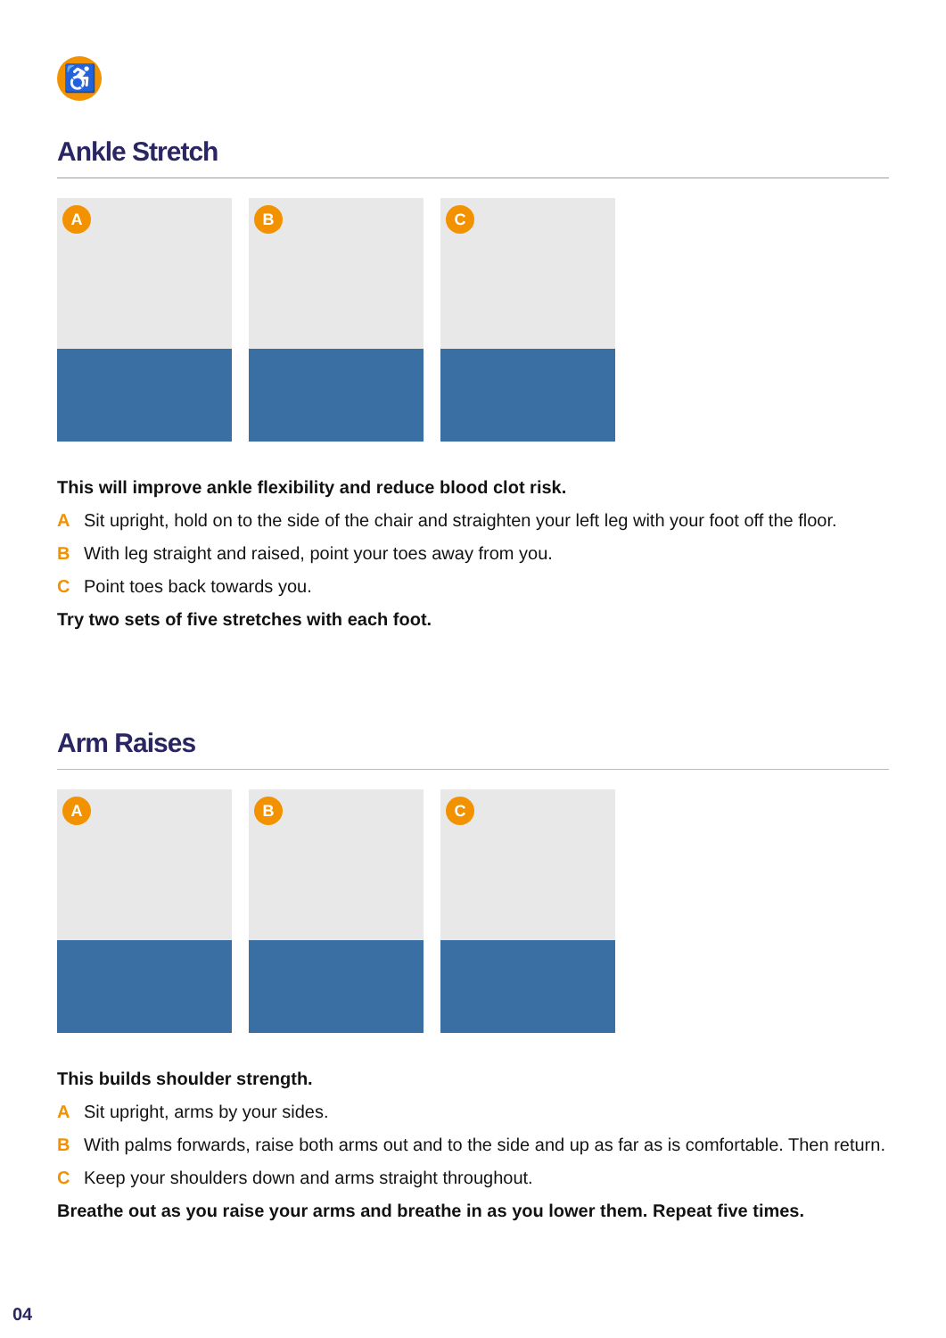♿
Ankle Stretch
A
B
C
This will improve ankle flexibility and reduce blood clot risk.
A Sit upright, hold on to the side of the chair and straighten your left leg with your foot off the floor.
B With leg straight and raised, point your toes away from you.
C Point toes back towards you.
Try two sets of five stretches with each foot.
Arm Raises
A
B
C
This builds shoulder strength.
A Sit upright, arms by your sides.
B With palms forwards, raise both arms out and to the side and up as far as is comfortable. Then return.
C Keep your shoulders down and arms straight throughout.
Breathe out as you raise your arms and breathe in as you lower them. Repeat five times.
04